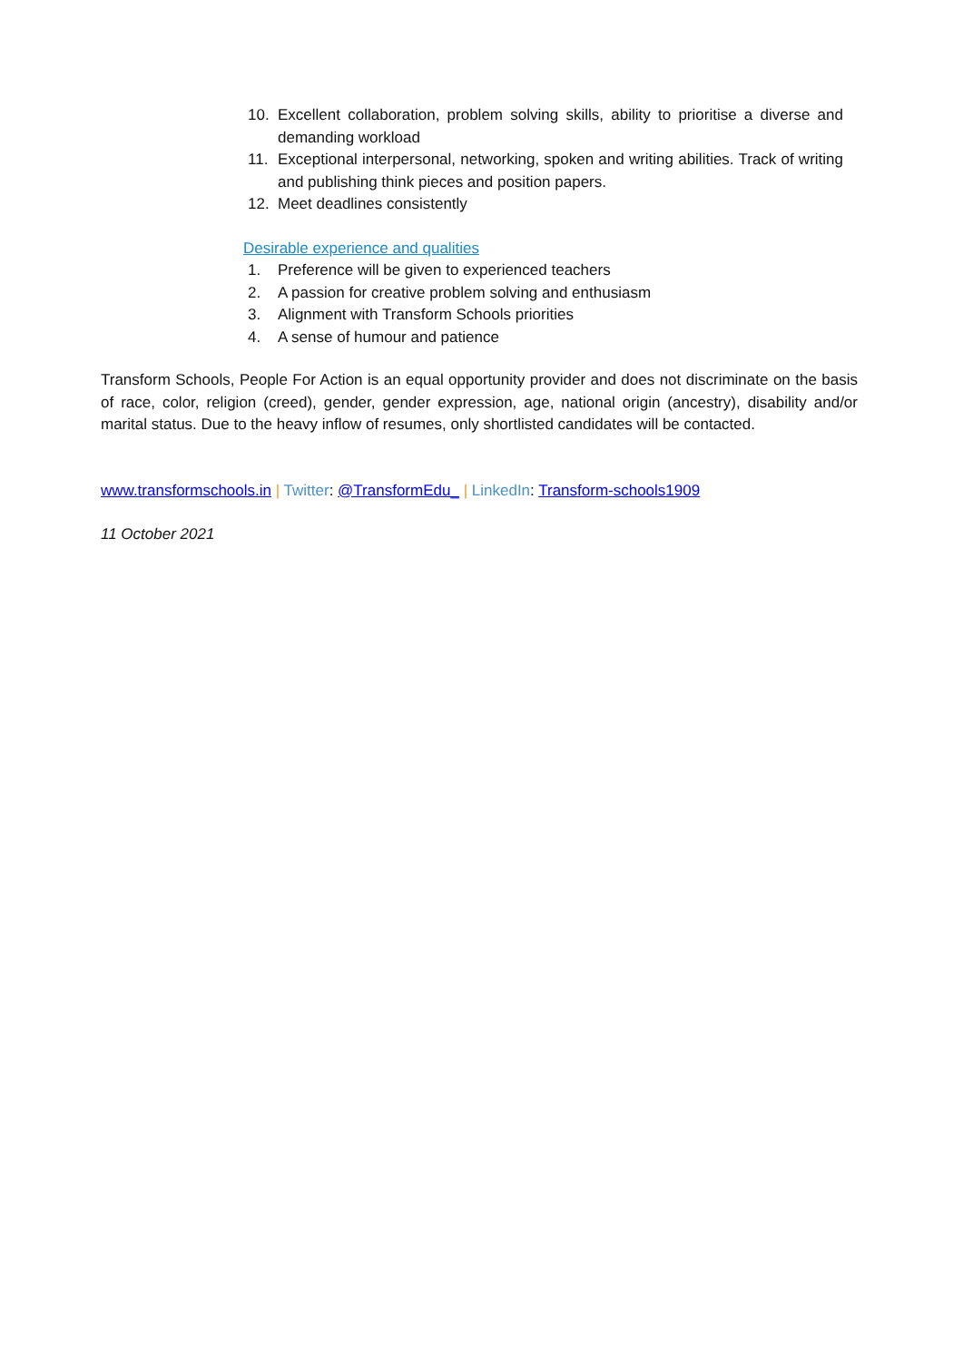10. Excellent collaboration, problem solving skills, ability to prioritise a diverse and demanding workload
11. Exceptional interpersonal, networking, spoken and writing abilities. Track of writing and publishing think pieces and position papers.
12. Meet deadlines consistently
Desirable experience and qualities
1. Preference will be given to experienced teachers
2. A passion for creative problem solving and enthusiasm
3. Alignment with Transform Schools priorities
4. A sense of humour and patience
Transform Schools, People For Action is an equal opportunity provider and does not discriminate on the basis of race, color, religion (creed), gender, gender expression, age, national origin (ancestry), disability and/or marital status. Due to the heavy inflow of resumes, only shortlisted candidates will be contacted.
www.transformschools.in | Twitter: @TransformEdu_ | LinkedIn: Transform-schools1909
11 October 2021